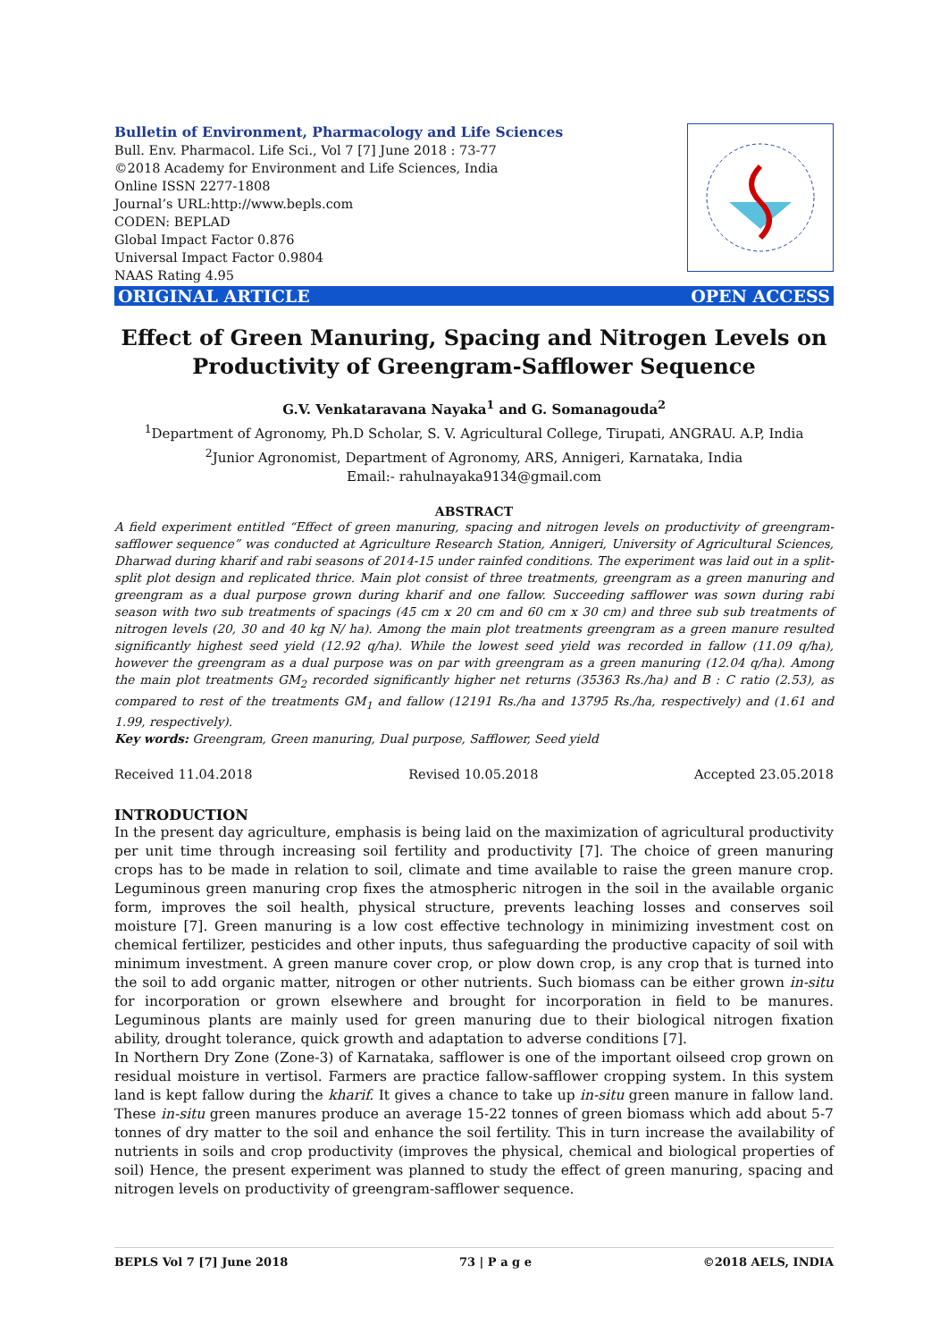Bulletin of Environment, Pharmacology and Life Sciences
Bull. Env. Pharmacol. Life Sci., Vol 7 [7] June 2018 : 73-77
©2018 Academy for Environment and Life Sciences, India
Online ISSN 2277-1808
Journal’s URL:http://www.bepls.com
CODEN: BEPLAD
Global Impact Factor 0.876
Universal Impact Factor 0.9804
NAAS Rating 4.95
ORIGINAL ARTICLE OPEN ACCESS
Effect of Green Manuring, Spacing and Nitrogen Levels on Productivity of Greengram-Safflower Sequence
G.V. Venkataravana Nayaka<sup>1</sup> and G. Somanagouda<sup>2</sup>
<sup>1</sup> Department of Agronomy, Ph.D Scholar, S. V. Agricultural College, Tirupati, ANGRAU. A.P, India
<sup>2</sup> Junior Agronomist, Department of Agronomy, ARS, Annigeri, Karnataka, India
Email:- rahulnayaka9134@gmail.com
ABSTRACT
A field experiment entitled “Effect of green manuring, spacing and nitrogen levels on productivity of greengram-safflower sequence” was conducted at Agriculture Research Station, Annigeri, University of Agricultural Sciences, Dharwad during kharif and rabi seasons of 2014-15 under rainfed conditions. The experiment was laid out in a split-split plot design and replicated thrice. Main plot consist of three treatments, greengram as a green manuring and greengram as a dual purpose grown during kharif and one fallow. Succeeding safflower was sown during rabi season with two sub treatments of spacings (45 cm x 20 cm and 60 cm x 30 cm) and three sub sub treatments of nitrogen levels (20, 30 and 40 kg N/ ha). Among the main plot treatments greengram as a green manure resulted significantly highest seed yield (12.92 q/ha). While the lowest seed yield was recorded in fallow (11.09 q/ha), however the greengram as a dual purpose was on par with greengram as a green manuring (12.04 q/ha). Among the main plot treatments GM<sub>2</sub> recorded significantly higher net returns (35363 Rs./ha) and B : C ratio (2.53), as compared to rest of the treatments GM<sub>1</sub> and fallow (12191 Rs./ha and 13795 Rs./ha, respectively) and (1.61 and 1.99, respectively).
Key words: Greengram, Green manuring, Dual purpose, Safflower, Seed yield
Received 11.04.2018 Revised 10.05.2018 Accepted 23.05.2018
INTRODUCTION
In the present day agriculture, emphasis is being laid on the maximization of agricultural productivity per unit time through increasing soil fertility and productivity [7]. The choice of green manuring crops has to be made in relation to soil, climate and time available to raise the green manure crop. Leguminous green manuring crop fixes the atmospheric nitrogen in the soil in the available organic form, improves the soil health, physical structure, prevents leaching losses and conserves soil moisture [7]. Green manuring is a low cost effective technology in minimizing investment cost on chemical fertilizer, pesticides and other inputs, thus safeguarding the productive capacity of soil with minimum investment. A green manure cover crop, or plow down crop, is any crop that is turned into the soil to add organic matter, nitrogen or other nutrients. Such biomass can be either grown in-situ for incorporation or grown elsewhere and brought for incorporation in field to be manures. Leguminous plants are mainly used for green manuring due to their biological nitrogen fixation ability, drought tolerance, quick growth and adaptation to adverse conditions [7].
In Northern Dry Zone (Zone-3) of Karnataka, safflower is one of the important oilseed crop grown on residual moisture in vertisol. Farmers are practice fallow-safflower cropping system. In this system land is kept fallow during the kharif. It gives a chance to take up in-situ green manure in fallow land. These in-situ green manures produce an average 15-22 tonnes of green biomass which add about 5-7 tonnes of dry matter to the soil and enhance the soil fertility. This in turn increase the availability of nutrients in soils and crop productivity (improves the physical, chemical and biological properties of soil) Hence, the present experiment was planned to study the effect of green manuring, spacing and nitrogen levels on productivity of greengram-safflower sequence.
BEPLS Vol 7 [7] June 2018 73 | P a g e ©2018 AELS, INDIA